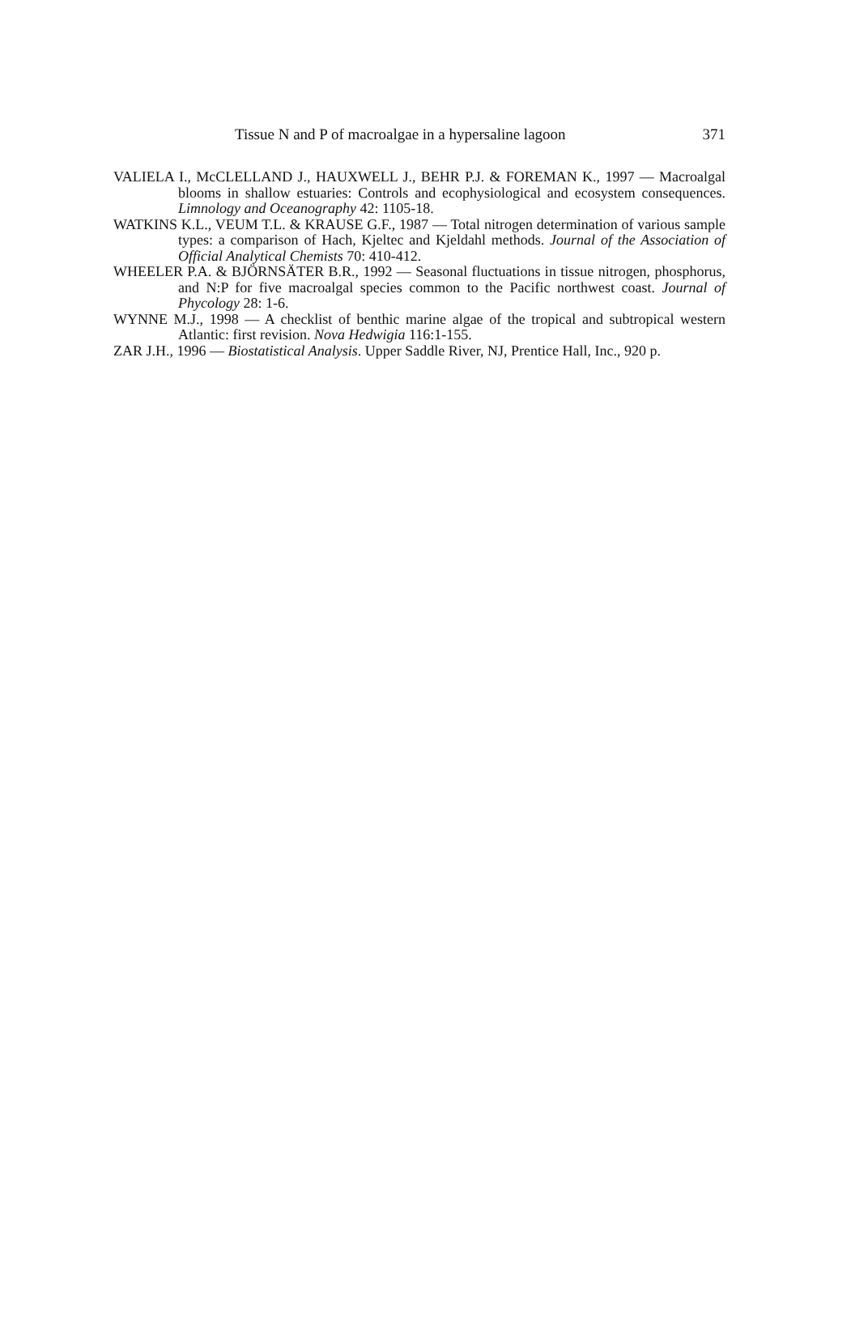Tissue N and P of macroalgae in a hypersaline lagoon 371
VALIELA I., McCLELLAND J., HAUXWELL J., BEHR P.J. & FOREMAN K., 1997 — Macroalgal blooms in shallow estuaries: Controls and ecophysiological and ecosystem consequences. Limnology and Oceanography 42: 1105-18.
WATKINS K.L., VEUM T.L. & KRAUSE G.F., 1987 — Total nitrogen determination of various sample types: a comparison of Hach, Kjeltec and Kjeldahl methods. Journal of the Association of Official Analytical Chemists 70: 410-412.
WHEELER P.A. & BJÖRNSÄTER B.R., 1992 — Seasonal fluctuations in tissue nitrogen, phosphorus, and N:P for five macroalgal species common to the Pacific northwest coast. Journal of Phycology 28: 1-6.
WYNNE M.J., 1998 — A checklist of benthic marine algae of the tropical and subtropical western Atlantic: first revision. Nova Hedwigia 116:1-155.
ZAR J.H., 1996 — Biostatistical Analysis. Upper Saddle River, NJ, Prentice Hall, Inc., 920 p.